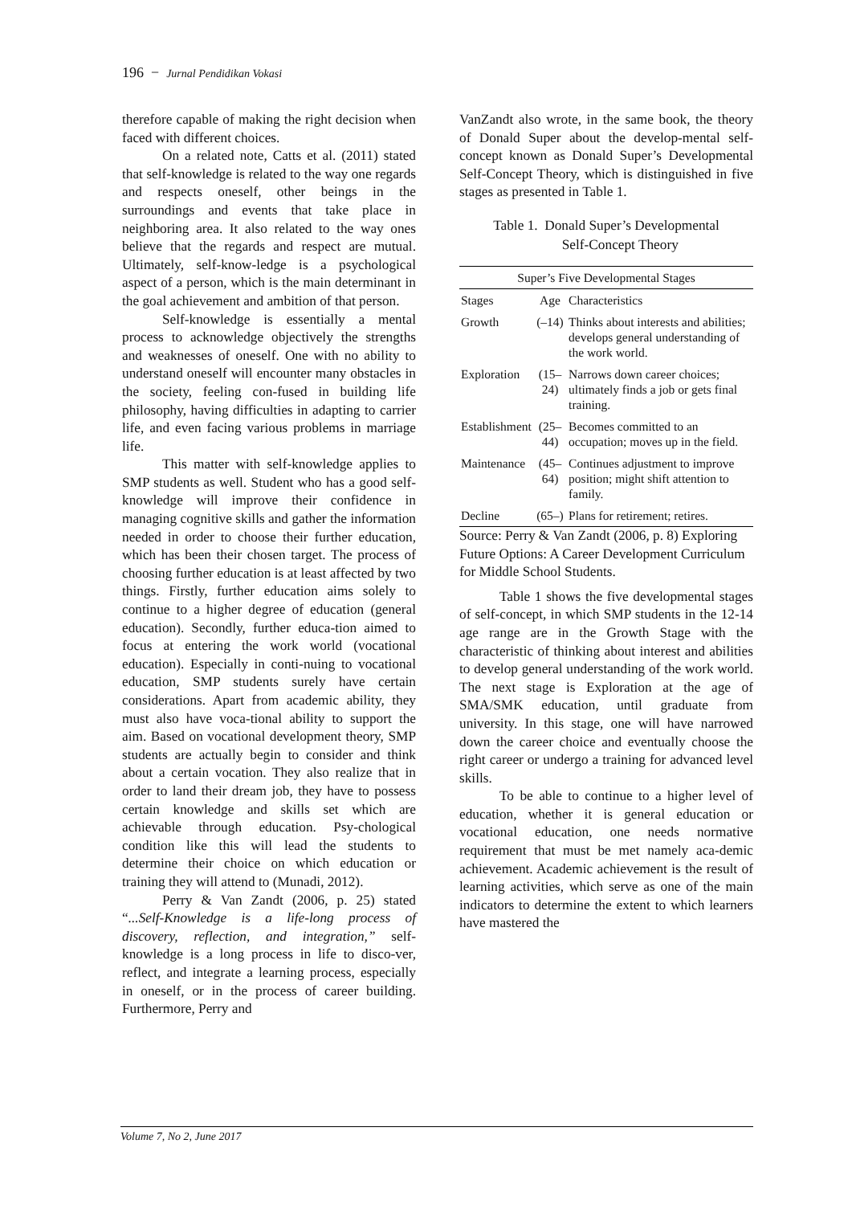196 − Jurnal Pendidikan Vokasi
therefore capable of making the right decision when faced with different choices.
On a related note, Catts et al. (2011) stated that self-knowledge is related to the way one regards and respects oneself, other beings in the surroundings and events that take place in neighboring area. It also related to the way ones believe that the regards and respect are mutual. Ultimately, self-know-ledge is a psychological aspect of a person, which is the main determinant in the goal achievement and ambition of that person.
Self-knowledge is essentially a mental process to acknowledge objectively the strengths and weaknesses of oneself. One with no ability to understand oneself will encounter many obstacles in the society, feeling con-fused in building life philosophy, having difficulties in adapting to carrier life, and even facing various problems in marriage life.
This matter with self-knowledge applies to SMP students as well. Student who has a good self-knowledge will improve their confidence in managing cognitive skills and gather the information needed in order to choose their further education, which has been their chosen target. The process of choosing further education is at least affected by two things. Firstly, further education aims solely to continue to a higher degree of education (general education). Secondly, further educa-tion aimed to focus at entering the work world (vocational education). Especially in conti-nuing to vocational education, SMP students surely have certain considerations. Apart from academic ability, they must also have voca-tional ability to support the aim. Based on vocational development theory, SMP students are actually begin to consider and think about a certain vocation. They also realize that in order to land their dream job, they have to possess certain knowledge and skills set which are achievable through education. Psy-chological condition like this will lead the students to determine their choice on which education or training they will attend to (Munadi, 2012).
Perry & Van Zandt (2006, p. 25) stated “...Self-Knowledge is a life-long process of discovery, reflection, and integration,” self-knowledge is a long process in life to disco-ver, reflect, and integrate a learning process, especially in oneself, or in the process of career building. Furthermore, Perry and
VanZandt also wrote, in the same book, the theory of Donald Super about the develop-mental self-concept known as Donald Super’s Developmental Self-Concept Theory, which is distinguished in five stages as presented in Table 1.
Table 1. Donald Super’s Developmental
Self-Concept Theory
| Super’s Five Developmental Stages | | |
| --- | --- | --- |
| Stages | Age | Characteristics |
| Growth | (–14) | Thinks about interests and abilities; develops general understanding of the work world. |
| Exploration | (15–24) | Narrows down career choices; ultimately finds a job or gets final training. |
| Establishment | (25–44) | Becomes committed to an occupation; moves up in the field. |
| Maintenance | (45–64) | Continues adjustment to improve position; might shift attention to family. |
| Decline | (65–) | Plans for retirement; retires. |
Source: Perry & Van Zandt (2006, p. 8) Exploring Future Options: A Career Development Curriculum for Middle School Students.
Table 1 shows the five developmental stages of self-concept, in which SMP students in the 12-14 age range are in the Growth Stage with the characteristic of thinking about interest and abilities to develop general understanding of the work world. The next stage is Exploration at the age of SMA/SMK education, until graduate from university. In this stage, one will have narrowed down the career choice and eventually choose the right career or undergo a training for advanced level skills.
To be able to continue to a higher level of education, whether it is general education or vocational education, one needs normative requirement that must be met namely aca-demic achievement. Academic achievement is the result of learning activities, which serve as one of the main indicators to determine the extent to which learners have mastered the
Volume 7, No 2, June 2017